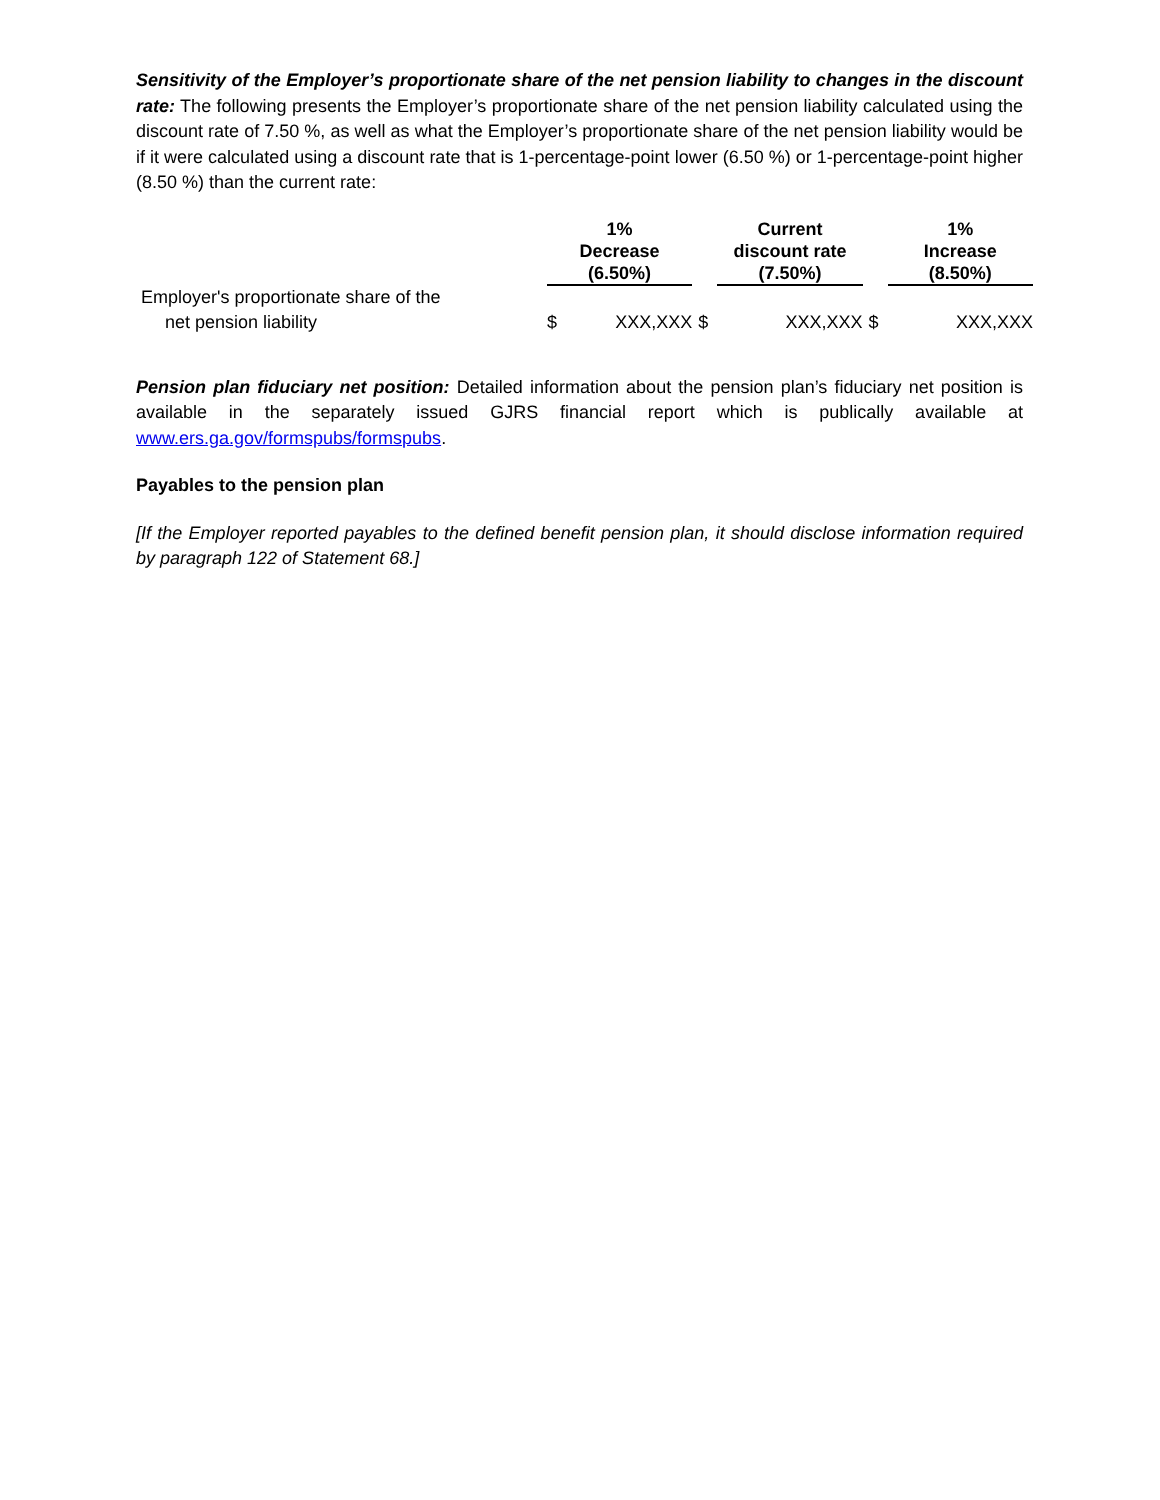Sensitivity of the Employer’s proportionate share of the net pension liability to changes in the discount rate: The following presents the Employer’s proportionate share of the net pension liability calculated using the discount rate of 7.50 %, as well as what the Employer’s proportionate share of the net pension liability would be if it were calculated using a discount rate that is 1-percentage-point lower (6.50 %) or 1-percentage-point higher (8.50 %) than the current rate:
| | 1% Decrease (6.50%) | | Current discount rate (7.50%) | | 1% Increase (8.50%) |
| --- | --- | --- | --- | --- | --- |
| Employer's proportionate share of the net pension liability | $ XXX,XXX | $ | XXX,XXX | $ | XXX,XXX |
Pension plan fiduciary net position: Detailed information about the pension plan’s fiduciary net position is available in the separately issued GJRS financial report which is publically available at www.ers.ga.gov/formspubs/formspubs.
Payables to the pension plan
[If the Employer reported payables to the defined benefit pension plan, it should disclose information required by paragraph 122 of Statement 68.]